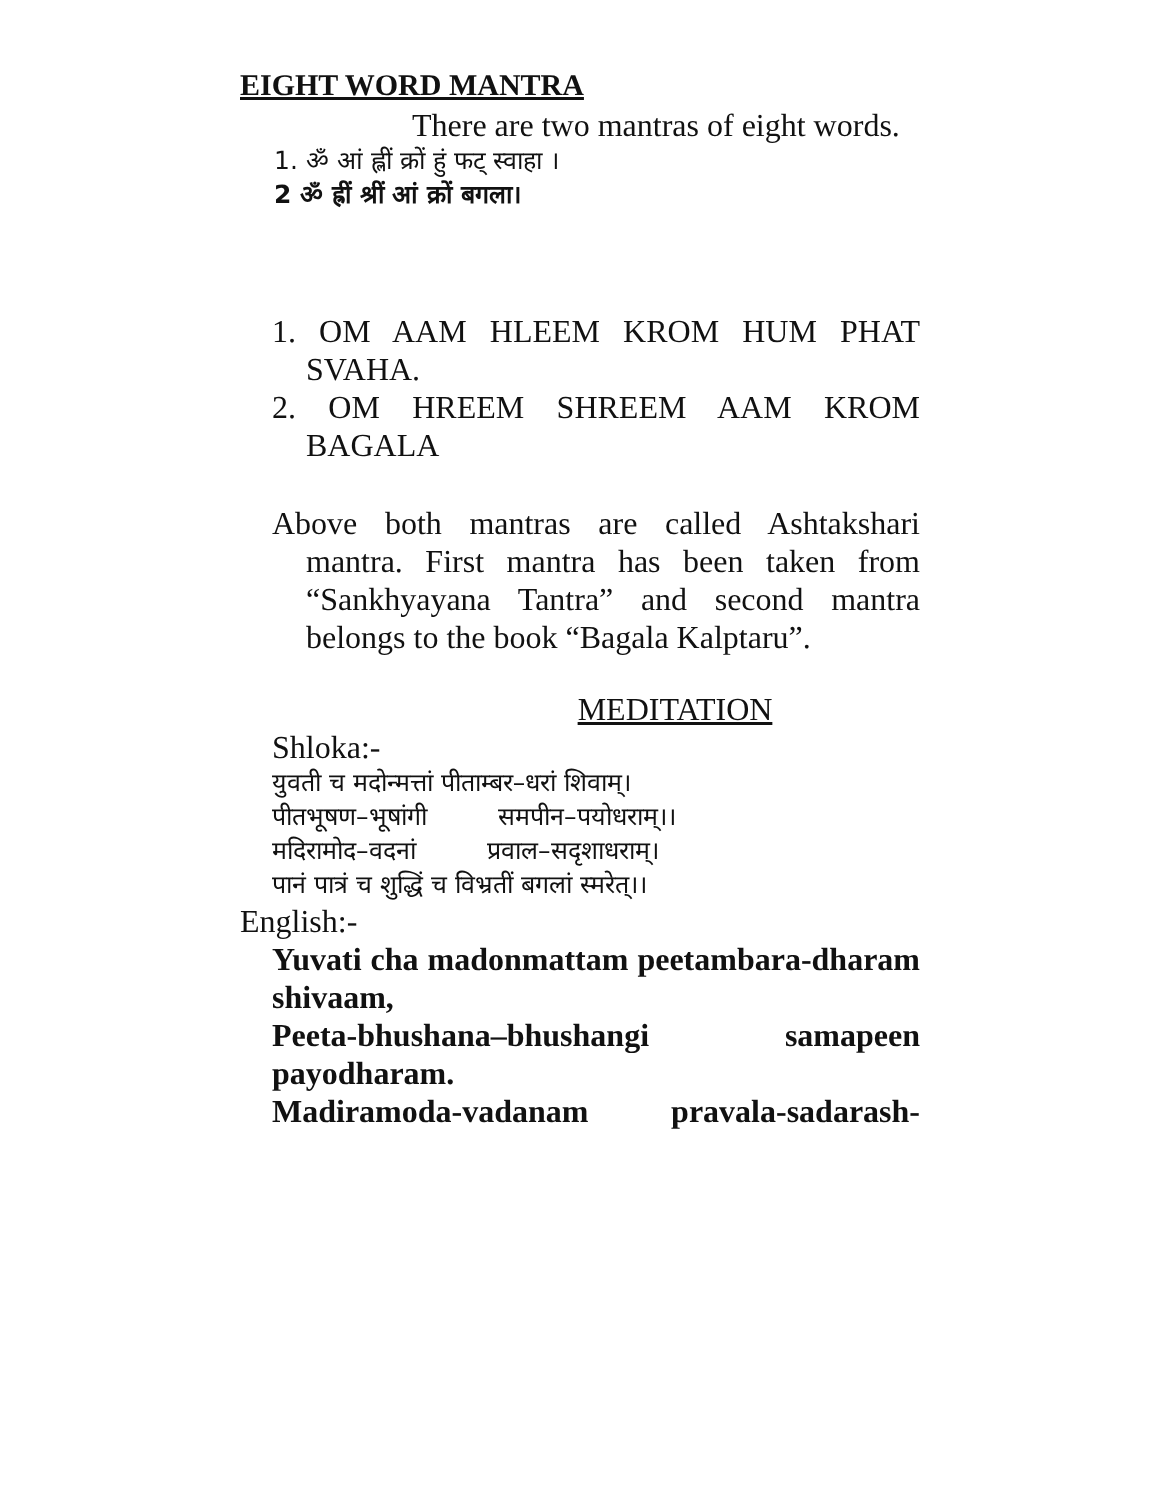EIGHT WORD MANTRA
There are two mantras of eight words.
1. ॐ आं ह्लीं क्रों हुं फट् स्वाहा ।
2 ॐ ह्रीं श्रीं आं क्रों बगला।
1. OM AAM HLEEM KROM HUM PHAT SVAHA.
2. OM HREEM SHREEM AAM KROM BAGALA
Above both mantras are called Ashtakshari mantra. First mantra has been taken from “Sankhyayana Tantra” and second mantra belongs to the book “Bagala Kalptaru”.
MEDITATION
Shloka:-
युवती च मदोन्मत्तां पीताम्बर–धरां शिवाम्।
पीतभूषण–भूषांगी समपीन–पयोधराम्।।
मदिरामोद–वदनां प्रवाल–सदृशाधराम्।
पानं पात्रं च शुद्धिं च विभ्रतीं बगलां स्मरेत्।।
English:-
Yuvati cha madonmattam peetambara-dharam shivaam,
Peeta-bhushana–bhushangi samapeen payodharam.
Madiramoda-vadanam pravala-sadarash-